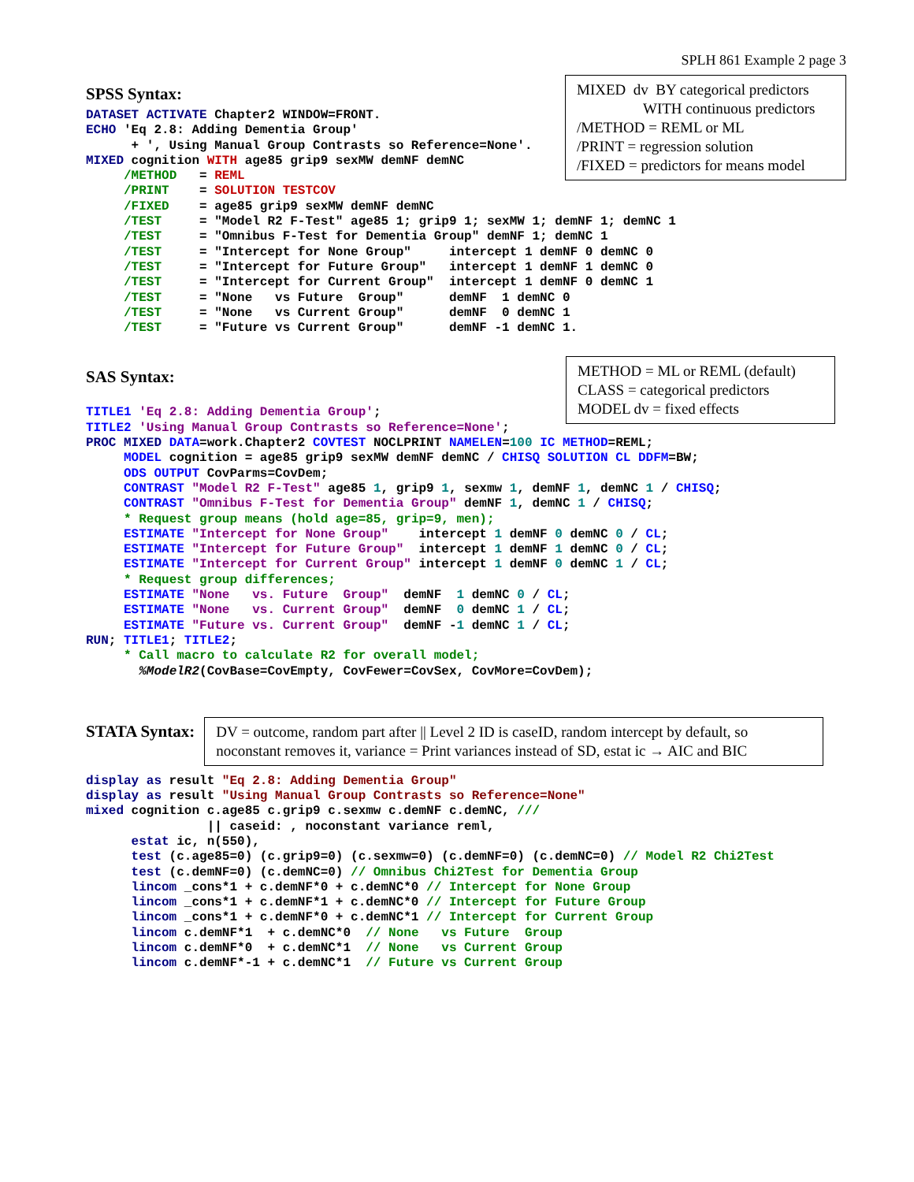SPLH 861 Example 2 page 3
SPSS Syntax:
MIXED dv BY categorical predictors
WITH continuous predictors
/METHOD = REML or ML
/PRINT = regression solution
/FIXED = predictors for means model
DATASET ACTIVATE Chapter2 WINDOW=FRONT.
ECHO 'Eq 2.8: Adding Dementia Group'
      + ', Using Manual Group Contrasts so Reference=None'.
MIXED cognition WITH age85 grip9 sexMW demNF demNC
     /METHOD   = REML
     /PRINT    = SOLUTION TESTCOV
     /FIXED    = age85 grip9 sexMW demNF demNC
     /TEST     = "Model R2 F-Test" age85 1; grip9 1; sexMW 1; demNF 1; demNC 1
     /TEST     = "Omnibus F-Test for Dementia Group" demNF 1; demNC 1
     /TEST     = "Intercept for None Group"     intercept 1 demNF 0 demNC 0
     /TEST     = "Intercept for Future Group"   intercept 1 demNF 1 demNC 0
     /TEST     = "Intercept for Current Group"  intercept 1 demNF 0 demNC 1
     /TEST     = "None   vs Future  Group"      demNF  1 demNC 0
     /TEST     = "None   vs Current Group"      demNF  0 demNC 1
     /TEST     = "Future vs Current Group"      demNF -1 demNC 1.
SAS Syntax:
METHOD = ML or REML (default)
CLASS = categorical predictors
MODEL dv = fixed effects
TITLE1 'Eq 2.8: Adding Dementia Group';
TITLE2 'Using Manual Group Contrasts so Reference=None';
PROC MIXED DATA=work.Chapter2 COVTEST NOCLPRINT NAMELEN=100 IC METHOD=REML;
     MODEL cognition = age85 grip9 sexMW demNF demNC / CHISQ SOLUTION CL DDFM=BW;
     ODS OUTPUT CovParms=CovDem;
     CONTRAST "Model R2 F-Test" age85 1, grip9 1, sexmw 1, demNF 1, demNC 1 / CHISQ;
     CONTRAST "Omnibus F-Test for Dementia Group" demNF 1, demNC 1 / CHISQ;
     * Request group means (hold age=85, grip=9, men);
     ESTIMATE "Intercept for None Group"    intercept 1 demNF 0 demNC 0 / CL;
     ESTIMATE "Intercept for Future Group"  intercept 1 demNF 1 demNC 0 / CL;
     ESTIMATE "Intercept for Current Group" intercept 1 demNF 0 demNC 1 / CL;
     * Request group differences;
     ESTIMATE "None   vs. Future  Group"  demNF  1 demNC 0 / CL;
     ESTIMATE "None   vs. Current Group"  demNF  0 demNC 1 / CL;
     ESTIMATE "Future vs. Current Group"  demNF -1 demNC 1 / CL;
RUN; TITLE1; TITLE2;
     * Call macro to calculate R2 for overall model;
       %ModelR2(CovBase=CovEmpty, CovFewer=CovSex, CovMore=CovDem);
STATA Syntax:
DV = outcome, random part after || Level 2 ID is caseID, random intercept by default, so noconstant removes it, variance = Print variances instead of SD, estat ic → AIC and BIC
display as result "Eq 2.8: Adding Dementia Group"
display as result "Using Manual Group Contrasts so Reference=None"
mixed cognition c.age85 c.grip9 c.sexmw c.demNF c.demNC, ///
                || caseid: , noconstant variance reml,
      estat ic, n(550),
      test (c.age85=0) (c.grip9=0) (c.sexmw=0) (c.demNF=0) (c.demNC=0) // Model R2 Chi2Test
      test (c.demNF=0) (c.demNC=0) // Omnibus Chi2Test for Dementia Group
      lincom _cons*1 + c.demNF*0 + c.demNC*0 // Intercept for None Group
      lincom _cons*1 + c.demNF*1 + c.demNC*0 // Intercept for Future Group
      lincom _cons*1 + c.demNF*0 + c.demNC*1 // Intercept for Current Group
      lincom c.demNF*1  + c.demNC*0  // None   vs Future  Group
      lincom c.demNF*0  + c.demNC*1  // None   vs Current Group
      lincom c.demNF*-1 + c.demNC*1  // Future vs Current Group